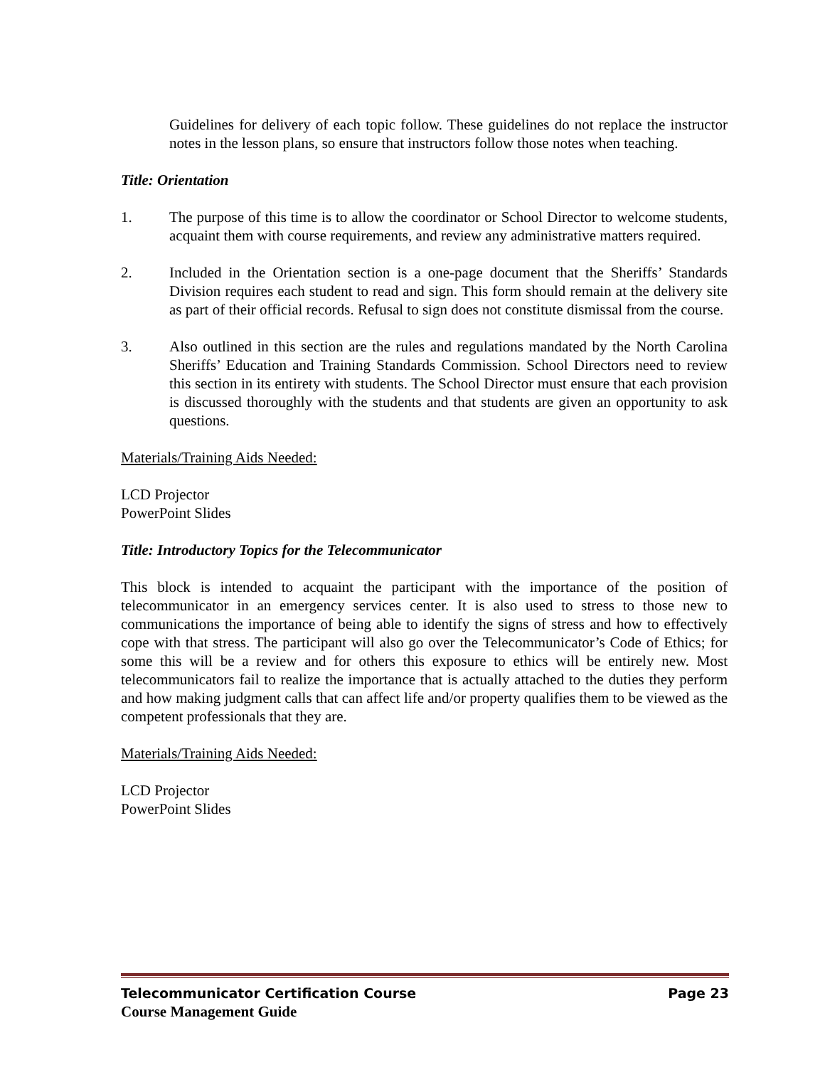Guidelines for delivery of each topic follow. These guidelines do not replace the instructor notes in the lesson plans, so ensure that instructors follow those notes when teaching.
Title: Orientation
1. The purpose of this time is to allow the coordinator or School Director to welcome students, acquaint them with course requirements, and review any administrative matters required.
2. Included in the Orientation section is a one-page document that the Sheriffs’ Standards Division requires each student to read and sign. This form should remain at the delivery site as part of their official records. Refusal to sign does not constitute dismissal from the course.
3. Also outlined in this section are the rules and regulations mandated by the North Carolina Sheriffs’ Education and Training Standards Commission. School Directors need to review this section in its entirety with students. The School Director must ensure that each provision is discussed thoroughly with the students and that students are given an opportunity to ask questions.
Materials/Training Aids Needed:
LCD Projector
PowerPoint Slides
Title: Introductory Topics for the Telecommunicator
This block is intended to acquaint the participant with the importance of the position of telecommunicator in an emergency services center. It is also used to stress to those new to communications the importance of being able to identify the signs of stress and how to effectively cope with that stress. The participant will also go over the Telecommunicator’s Code of Ethics; for some this will be a review and for others this exposure to ethics will be entirely new. Most telecommunicators fail to realize the importance that is actually attached to the duties they perform and how making judgment calls that can affect life and/or property qualifies them to be viewed as the competent professionals that they are.
Materials/Training Aids Needed:
LCD Projector
PowerPoint Slides
Telecommunicator Certification Course Page 23
Course Management Guide